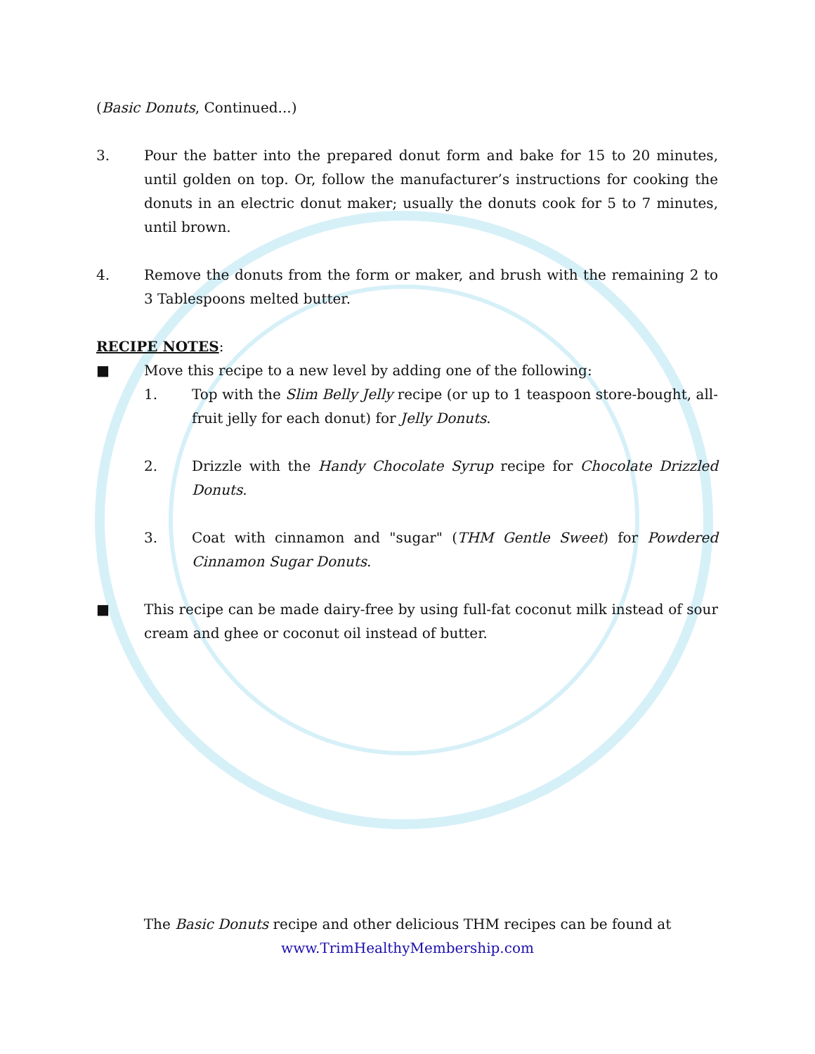(Basic Donuts, Continued...)
3. Pour the batter into the prepared donut form and bake for 15 to 20 minutes, until golden on top. Or, follow the manufacturer’s instructions for cooking the donuts in an electric donut maker; usually the donuts cook for 5 to 7 minutes, until brown.
4. Remove the donuts from the form or maker, and brush with the remaining 2 to 3 Tablespoons melted butter.
RECIPE NOTES:
■ Move this recipe to a new level by adding one of the following:
1. Top with the Slim Belly Jelly recipe (or up to 1 teaspoon store-bought, all-fruit jelly for each donut) for Jelly Donuts.
2. Drizzle with the Handy Chocolate Syrup recipe for Chocolate Drizzled Donuts.
3. Coat with cinnamon and "sugar" (THM Gentle Sweet) for Powdered Cinnamon Sugar Donuts.
■ This recipe can be made dairy-free by using full-fat coconut milk instead of sour cream and ghee or coconut oil instead of butter.
The Basic Donuts recipe and other delicious THM recipes can be found at
www.TrimHealthyMembership.com